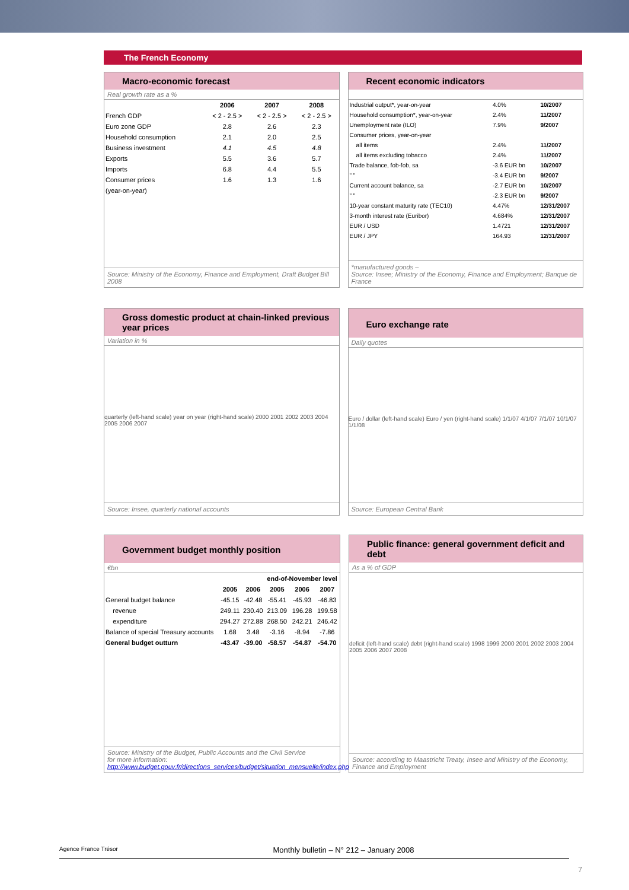The French Economy
Macro-economic forecast
Real growth rate as a %
| | 2006 | 2007 | 2008 |
| --- | --- | --- | --- |
| French GDP | < 2 - 2.5 > | < 2 - 2.5 > | < 2 - 2.5 > |
| Euro zone GDP | 2.8 | 2.6 | 2.3 |
| Household consumption | 2.1 | 2.0 | 2.5 |
| Business investment | 4.1 | 4.5 | 4.8 |
| Exports | 5.5 | 3.6 | 5.7 |
| Imports | 6.8 | 4.4 | 5.5 |
| Consumer prices | 1.6 | 1.3 | 1.6 |
| (year-on-year) | | | |
Source: Ministry of the Economy, Finance and Employment, Draft Budget Bill 2008
Recent economic indicators
| Industrial output*, year-on-year | 4.0% | 10/2007 |
| Household consumption*, year-on-year | 2.4% | 11/2007 |
| Unemployment rate (ILO) | 7.9% | 9/2007 |
| Consumer prices, year-on-year | | |
| all items | 2.4% | 11/2007 |
| all items excluding tobacco | 2.4% | 11/2007 |
| Trade balance, fob-fob, sa | -3.6 EUR bn | 10/2007 |
| " " | -3.4 EUR bn | 9/2007 |
| Current account balance, sa | -2.7 EUR bn | 10/2007 |
| " " | -2.3 EUR bn | 9/2007 |
| 10-year constant maturity rate (TEC10) | 4.47% | 12/31/2007 |
| 3-month interest rate (Euribor) | 4.684% | 12/31/2007 |
| EUR / USD | 1.4721 | 12/31/2007 |
| EUR / JPY | 164.93 | 12/31/2007 |
*manufactured goods –
Source: Insee; Ministry of the Economy, Finance and Employment; Banque de France
Gross domestic product at chain-linked previous year prices
Variation in %
quarterly (left-hand scale) year on year (right-hand scale) 2000 2001 2002 2003 2004 2005 2006 2007
Source: Insee, quarterly national accounts
Euro exchange rate
Daily quotes
Euro / dollar (left-hand scale) Euro / yen (right-hand scale) 1/1/07 4/1/07 7/1/07 10/1/07 1/1/08
Source: European Central Bank
Government budget monthly position
€bn
| | | | end-of-November level | | |
| --- | --- | --- | --- | --- | --- |
| | 2005 | 2006 | 2005 | 2006 | 2007 |
| General budget balance | -45.15 | -42.48 | -55.41 | -45.93 | -46.83 |
| revenue | 249.11 | 230.40 | 213.09 | 196.28 | 199.58 |
| expenditure | 294.27 | 272.88 | 268.50 | 242.21 | 246.42 |
| Balance of special Treasury accounts | 1.68 | 3.48 | -3.16 | -8.94 | -7.86 |
| General budget outturn | -43.47 | -39.00 | -58.57 | -54.87 | -54.70 |
Source: Ministry of the Budget, Public Accounts and the Civil Service
for more information:
http://www.budget.gouv.fr/directions_services/budget/situation_mensuelle/index.php
Public finance: general government deficit and debt
As a % of GDP
deficit (left-hand scale) debt (right-hand scale) 1998 1999 2000 2001 2002 2003 2004 2005 2006 2007 2008
Source: according to Maastricht Treaty, Insee and Ministry of the Economy, Finance and Employment
Agence France Trésor Monthly bulletin – N° 212 – January 2008
7